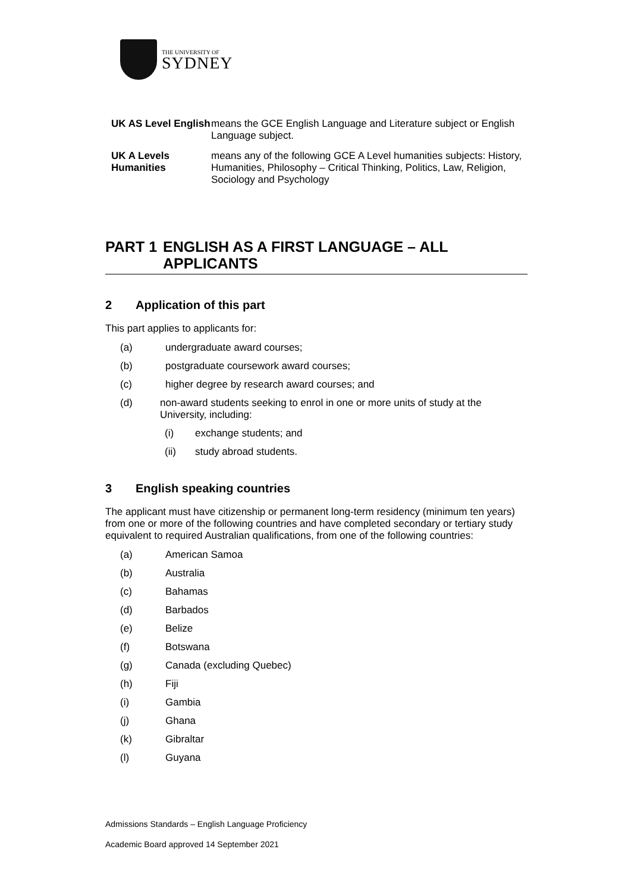THE UNIVERSITY OF
SYDNEY
UK AS Level English
means the GCE English Language and Literature subject or English Language subject.
UK A Levels Humanities
means any of the following GCE A Level humanities subjects: History, Humanities, Philosophy – Critical Thinking, Politics, Law, Religion, Sociology and Psychology
PART 1 ENGLISH AS A FIRST LANGUAGE – ALL APPLICANTS
2 Application of this part
This part applies to applicants for:
(a) undergraduate award courses;
(b) postgraduate coursework award courses;
(c) higher degree by research award courses; and
(d) non-award students seeking to enrol in one or more units of study at the University, including:
(i) exchange students; and
(ii) study abroad students.
3 English speaking countries
The applicant must have citizenship or permanent long-term residency (minimum ten years) from one or more of the following countries and have completed secondary or tertiary study equivalent to required Australian qualifications, from one of the following countries:
(a) American Samoa
(b) Australia
(c) Bahamas
(d) Barbados
(e) Belize
(f) Botswana
(g) Canada (excluding Quebec)
(h) Fiji
(i) Gambia
(j) Ghana
(k) Gibraltar
(l) Guyana
Admissions Standards – English Language Proficiency
Academic Board approved 14 September 2021